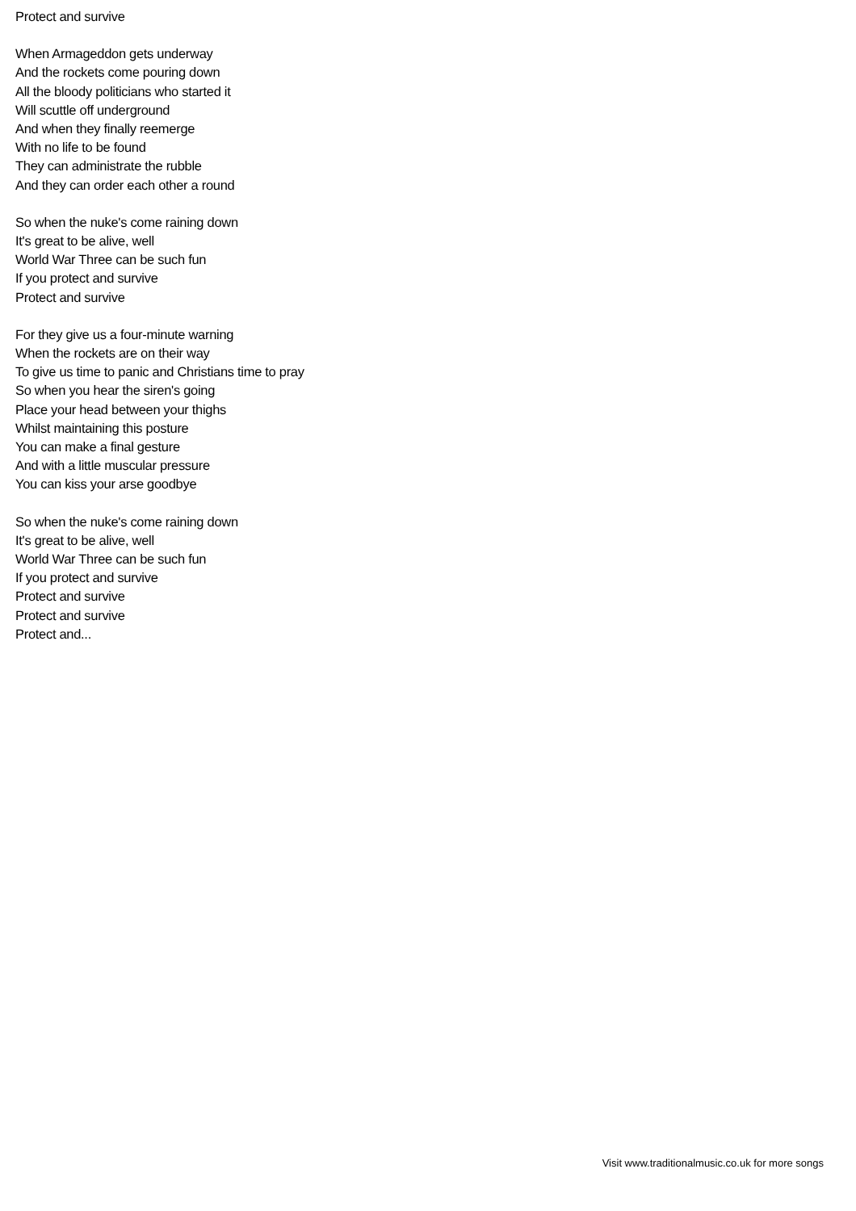Protect and survive
When Armageddon gets underway
And the rockets come pouring down
All the bloody politicians who started it
Will scuttle off underground
And when they finally reemerge
With no life to be found
They can administrate the rubble
And they can order each other a round
So when the nuke's come raining down
It's great to be alive, well
World War Three can be such fun
If you protect and survive
Protect and survive
For they give us a four-minute warning
When the rockets are on their way
To give us time to panic and Christians time to pray
So when you hear the siren's going
Place your head between your thighs
Whilst maintaining this posture
You can make a final gesture
And with a little muscular pressure
You can kiss your arse goodbye
So when the nuke's come raining down
It's great to be alive, well
World War Three can be such fun
If you protect and survive
Protect and survive
Protect and survive
Protect and...
Visit www.traditionalmusic.co.uk for more songs